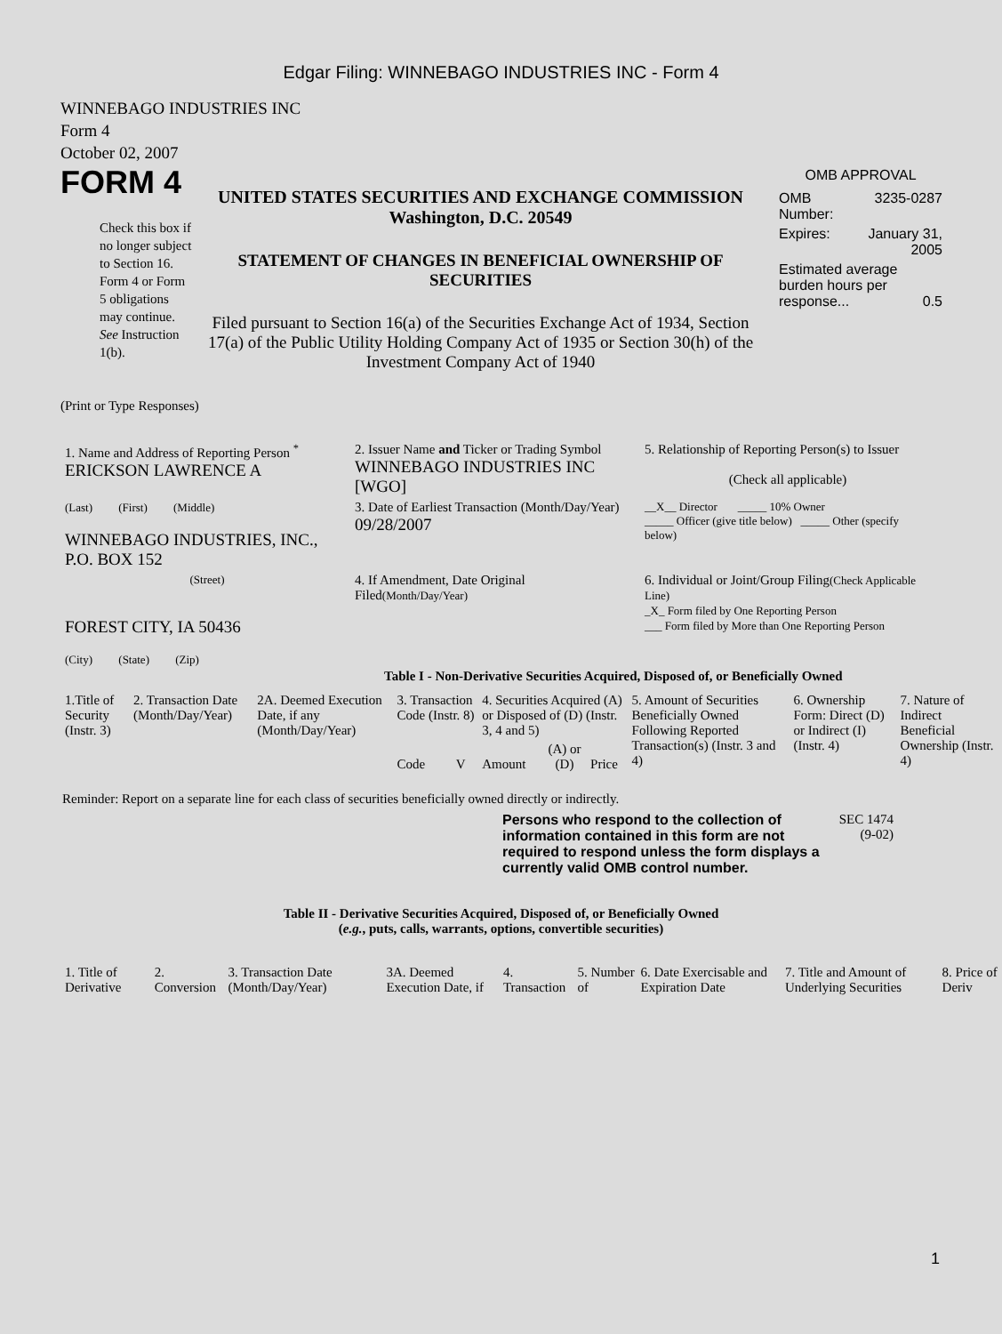Edgar Filing: WINNEBAGO INDUSTRIES INC - Form 4
WINNEBAGO INDUSTRIES INC
Form 4
October 02, 2007
FORM 4
Check this box if no longer subject to Section 16. Form 4 or Form 5 obligations may continue. See Instruction 1(b).
UNITED STATES SECURITIES AND EXCHANGE COMMISSION
Washington, D.C. 20549
STATEMENT OF CHANGES IN BENEFICIAL OWNERSHIP OF SECURITIES
Filed pursuant to Section 16(a) of the Securities Exchange Act of 1934, Section 17(a) of the Public Utility Holding Company Act of 1935 or Section 30(h) of the Investment Company Act of 1940
OMB APPROVAL
| OMB Number: | 3235-0287 |
| Expires: | January 31, 2005 |
| Estimated average burden hours per response... 0.5 | |
(Print or Type Responses)
| 1. Name and Address of Reporting Person <sup>*</sup> ERICKSON LAWRENCE A | 2. Issuer Name and Ticker or Trading Symbol WINNEBAGO INDUSTRIES INC [WGO] | 5. Relationship of Reporting Person(s) to Issuer (Check all applicable) |
| (Last) (First) (Middle) WINNEBAGO INDUSTRIES, INC., P.O. BOX 152 | 3. Date of Earliest Transaction (Month/Day/Year) 09/28/2007 | __X__ Director _____ 10% Owner _____ Officer (give title below) _____ Other (specify below) |
| (Street) FOREST CITY, IA 50436 (City) (State) (Zip) | 4. If Amendment, Date Original Filed (Month/Day/Year) | 6. Individual or Joint/Group Filing (Check Applicable Line) _X_ Form filed by One Reporting Person ___ Form filed by More than One Reporting Person |
Table I - Non-Derivative Securities Acquired, Disposed of, or Beneficially Owned
| 1.Title of Security (Instr. 3) | 2. Transaction Date (Month/Day/Year) | 2A. Deemed Execution Date, if any (Month/Day/Year) | 3. Transaction Code (Instr. 8) | | 4. Securities Acquired (A) or Disposed of (D) (Instr. 3, 4 and 5) | | | 5. Amount of Securities Beneficially Owned Following Reported Transaction(s) (Instr. 3 and 4) | 6. Ownership Form: Direct (D) or Indirect (I) (Instr. 4) | 7. Nature of Indirect Beneficial Ownership (Instr. 4) |
| --- | --- | --- | --- | --- | --- | --- | --- | --- | --- | --- |
| | | | Code | V | Amount | (A) or (D) | Price | | | |
Reminder: Report on a separate line for each class of securities beneficially owned directly or indirectly.
Persons who respond to the collection of information contained in this form are not required to respond unless the form displays a currently valid OMB control number.
SEC 1474 (9-02)
Table II - Derivative Securities Acquired, Disposed of, or Beneficially Owned
(e.g., puts, calls, warrants, options, convertible securities)
| 1. Title of Derivative | 2. Conversion | 3. Transaction Date (Month/Day/Year) | 3A. Deemed Execution Date, if | 4. Transaction | 5. Number of | 6. Date Exercisable and Expiration Date | 7. Title and Amount of Underlying Securities | 8. Price of Deriv |
| --- | --- | --- | --- | --- | --- | --- | --- | --- |
1